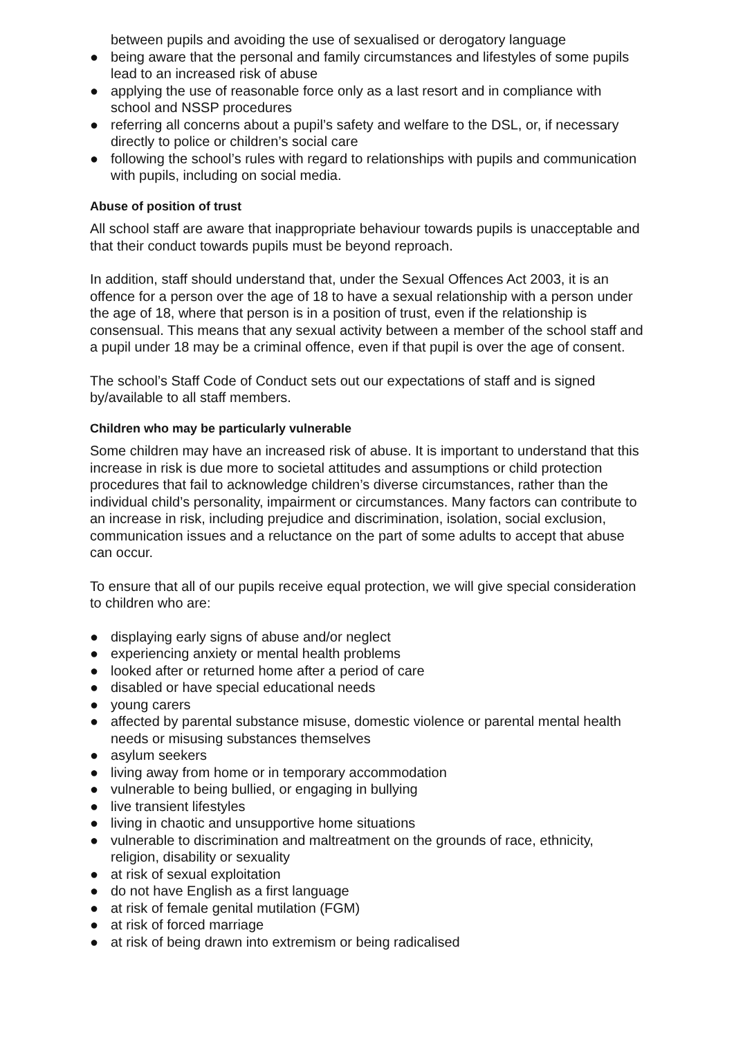between pupils and avoiding the use of sexualised or derogatory language
● being aware that the personal and family circumstances and lifestyles of some pupils lead to an increased risk of abuse
● applying the use of reasonable force only as a last resort and in compliance with school and NSSP procedures
● referring all concerns about a pupil’s safety and welfare to the DSL, or, if necessary directly to police or children’s social care
● following the school’s rules with regard to relationships with pupils and communication with pupils, including on social media.
Abuse of position of trust
All school staff are aware that inappropriate behaviour towards pupils is unacceptable and that their conduct towards pupils must be beyond reproach.
In addition, staff should understand that, under the Sexual Offences Act 2003, it is an offence for a person over the age of 18 to have a sexual relationship with a person under the age of 18, where that person is in a position of trust, even if the relationship is consensual. This means that any sexual activity between a member of the school staff and a pupil under 18 may be a criminal offence, even if that pupil is over the age of consent.
The school’s Staff Code of Conduct sets out our expectations of staff and is signed by/available to all staff members.
Children who may be particularly vulnerable
Some children may have an increased risk of abuse. It is important to understand that this increase in risk is due more to societal attitudes and assumptions or child protection procedures that fail to acknowledge children’s diverse circumstances, rather than the individual child’s personality, impairment or circumstances. Many factors can contribute to an increase in risk, including prejudice and discrimination, isolation, social exclusion, communication issues and a reluctance on the part of some adults to accept that abuse can occur.
To ensure that all of our pupils receive equal protection, we will give special consideration to children who are:
● displaying early signs of abuse and/or neglect
● experiencing anxiety or mental health problems
● looked after or returned home after a period of care
● disabled or have special educational needs
● young carers
● affected by parental substance misuse, domestic violence or parental mental health needs or misusing substances themselves
● asylum seekers
● living away from home or in temporary accommodation
● vulnerable to being bullied, or engaging in bullying
● live transient lifestyles
● living in chaotic and unsupportive home situations
● vulnerable to discrimination and maltreatment on the grounds of race, ethnicity, religion, disability or sexuality
● at risk of sexual exploitation
● do not have English as a first language
● at risk of female genital mutilation (FGM)
● at risk of forced marriage
● at risk of being drawn into extremism or being radicalised